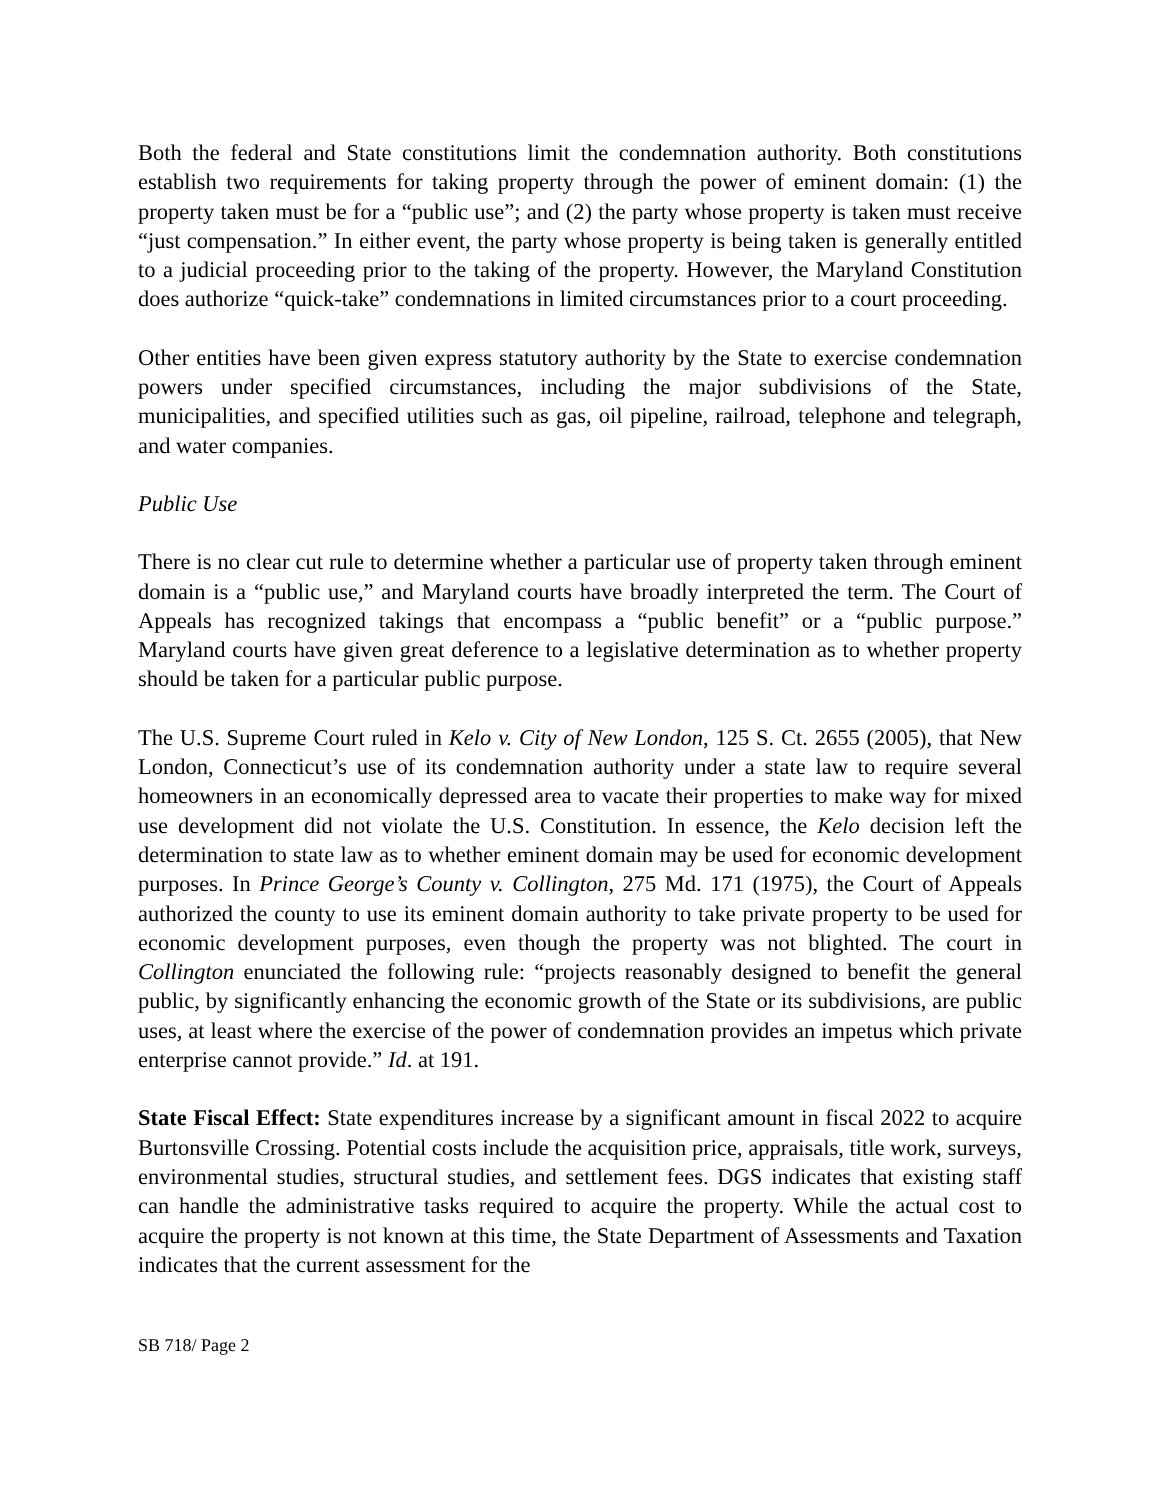Both the federal and State constitutions limit the condemnation authority. Both constitutions establish two requirements for taking property through the power of eminent domain: (1) the property taken must be for a “public use”; and (2) the party whose property is taken must receive “just compensation.” In either event, the party whose property is being taken is generally entitled to a judicial proceeding prior to the taking of the property. However, the Maryland Constitution does authorize “quick-take” condemnations in limited circumstances prior to a court proceeding.
Other entities have been given express statutory authority by the State to exercise condemnation powers under specified circumstances, including the major subdivisions of the State, municipalities, and specified utilities such as gas, oil pipeline, railroad, telephone and telegraph, and water companies.
Public Use
There is no clear cut rule to determine whether a particular use of property taken through eminent domain is a “public use,” and Maryland courts have broadly interpreted the term. The Court of Appeals has recognized takings that encompass a “public benefit” or a “public purpose.” Maryland courts have given great deference to a legislative determination as to whether property should be taken for a particular public purpose.
The U.S. Supreme Court ruled in Kelo v. City of New London, 125 S. Ct. 2655 (2005), that New London, Connecticut’s use of its condemnation authority under a state law to require several homeowners in an economically depressed area to vacate their properties to make way for mixed use development did not violate the U.S. Constitution. In essence, the Kelo decision left the determination to state law as to whether eminent domain may be used for economic development purposes. In Prince George’s County v. Collington, 275 Md. 171 (1975), the Court of Appeals authorized the county to use its eminent domain authority to take private property to be used for economic development purposes, even though the property was not blighted. The court in Collington enunciated the following rule: “projects reasonably designed to benefit the general public, by significantly enhancing the economic growth of the State or its subdivisions, are public uses, at least where the exercise of the power of condemnation provides an impetus which private enterprise cannot provide.” Id. at 191.
State Fiscal Effect: State expenditures increase by a significant amount in fiscal 2022 to acquire Burtonsville Crossing. Potential costs include the acquisition price, appraisals, title work, surveys, environmental studies, structural studies, and settlement fees. DGS indicates that existing staff can handle the administrative tasks required to acquire the property. While the actual cost to acquire the property is not known at this time, the State Department of Assessments and Taxation indicates that the current assessment for the
SB 718/ Page 2